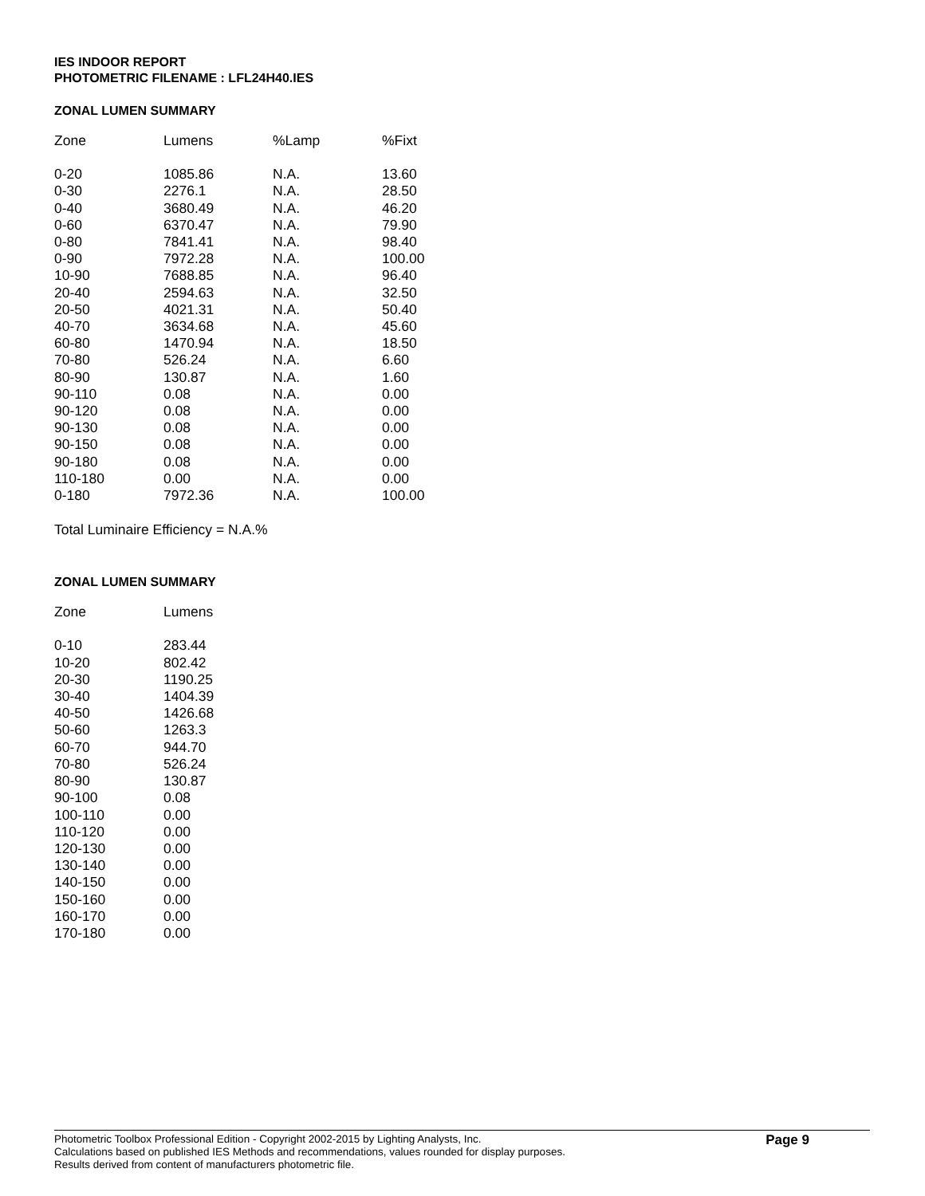IES INDOOR REPORT
PHOTOMETRIC FILENAME : LFL24H40.IES
ZONAL LUMEN SUMMARY
| Zone | Lumens | %Lamp | %Fixt |
| --- | --- | --- | --- |
| 0-20 | 1085.86 | N.A. | 13.60 |
| 0-30 | 2276.1 | N.A. | 28.50 |
| 0-40 | 3680.49 | N.A. | 46.20 |
| 0-60 | 6370.47 | N.A. | 79.90 |
| 0-80 | 7841.41 | N.A. | 98.40 |
| 0-90 | 7972.28 | N.A. | 100.00 |
| 10-90 | 7688.85 | N.A. | 96.40 |
| 20-40 | 2594.63 | N.A. | 32.50 |
| 20-50 | 4021.31 | N.A. | 50.40 |
| 40-70 | 3634.68 | N.A. | 45.60 |
| 60-80 | 1470.94 | N.A. | 18.50 |
| 70-80 | 526.24 | N.A. | 6.60 |
| 80-90 | 130.87 | N.A. | 1.60 |
| 90-110 | 0.08 | N.A. | 0.00 |
| 90-120 | 0.08 | N.A. | 0.00 |
| 90-130 | 0.08 | N.A. | 0.00 |
| 90-150 | 0.08 | N.A. | 0.00 |
| 90-180 | 0.08 | N.A. | 0.00 |
| 110-180 | 0.00 | N.A. | 0.00 |
| 0-180 | 7972.36 | N.A. | 100.00 |
Total Luminaire Efficiency = N.A.%
ZONAL LUMEN SUMMARY
| Zone | Lumens |
| --- | --- |
| 0-10 | 283.44 |
| 10-20 | 802.42 |
| 20-30 | 1190.25 |
| 30-40 | 1404.39 |
| 40-50 | 1426.68 |
| 50-60 | 1263.3 |
| 60-70 | 944.70 |
| 70-80 | 526.24 |
| 80-90 | 130.87 |
| 90-100 | 0.08 |
| 100-110 | 0.00 |
| 110-120 | 0.00 |
| 120-130 | 0.00 |
| 130-140 | 0.00 |
| 140-150 | 0.00 |
| 150-160 | 0.00 |
| 160-170 | 0.00 |
| 170-180 | 0.00 |
Photometric Toolbox Professional Edition - Copyright 2002-2015 by Lighting Analysts, Inc.
Calculations based on published IES Methods and recommendations, values rounded for display purposes.
Results derived from content of manufacturers photometric file.
Page 9